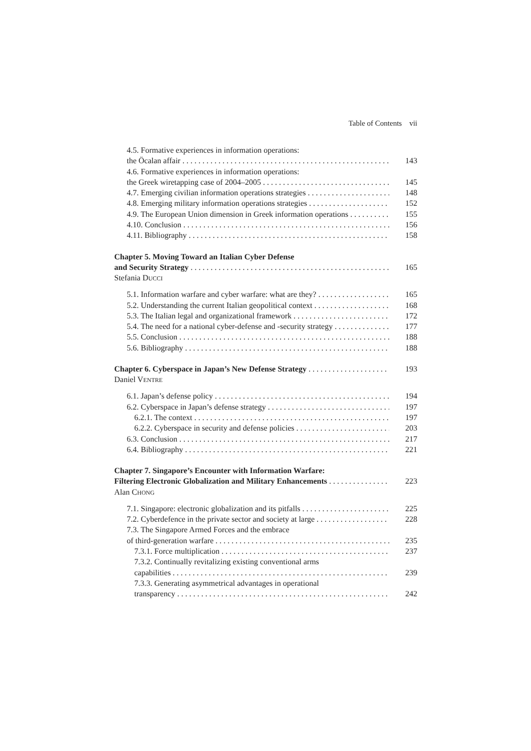Table of Contents vii
4.5. Formative experiences in information operations:
the Öcalan affair 143
4.6. Formative experiences in information operations:
the Greek wiretapping case of 2004–2005 145
4.7. Emerging civilian information operations strategies 148
4.8. Emerging military information operations strategies 152
4.9. The European Union dimension in Greek information operations 155
4.10. Conclusion 156
4.11. Bibliography 158
Chapter 5. Moving Toward an Italian Cyber Defense
and Security Strategy 165
Stefania DUCCI
5.1. Information warfare and cyber warfare: what are they? 165
5.2. Understanding the current Italian geopolitical context 168
5.3. The Italian legal and organizational framework 172
5.4. The need for a national cyber-defense and -security strategy 177
5.5. Conclusion 188
5.6. Bibliography 188
Chapter 6. Cyberspace in Japan’s New Defense Strategy 193
Daniel VENTRE
6.1. Japan’s defense policy 194
6.2. Cyberspace in Japan’s defense strategy 197
6.2.1. The context 197
6.2.2. Cyberspace in security and defense policies 203
6.3. Conclusion 217
6.4. Bibliography 221
Chapter 7. Singapore’s Encounter with Information Warfare:
Filtering Electronic Globalization and Military Enhancements 223
Alan CHONG
7.1. Singapore: electronic globalization and its pitfalls 225
7.2. Cyberdefence in the private sector and society at large 228
7.3. The Singapore Armed Forces and the embrace
of third-generation warfare 235
7.3.1. Force multiplication 237
7.3.2. Continually revitalizing existing conventional arms
capabilities 239
7.3.3. Generating asymmetrical advantages in operational
transparency 242